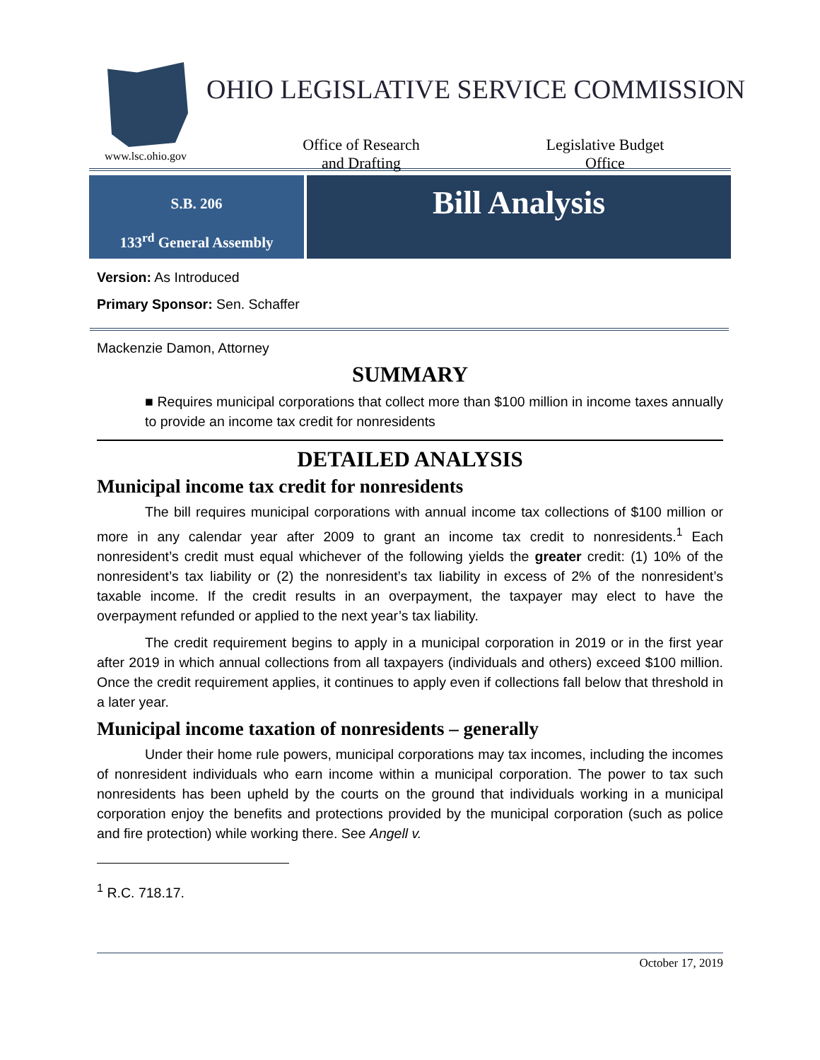www.lsc.ohio.gov
OHIO LEGISLATIVE SERVICE COMMISSION
Office of Research
and Drafting
Legislative Budget
Office
S.B. 206
133<sup>rd</sup> General Assembly
Bill Analysis
Version: As Introduced
Primary Sponsor: Sen. Schaffer
Mackenzie Damon, Attorney
SUMMARY
■ Requires municipal corporations that collect more than $100 million in income taxes annually to provide an income tax credit for nonresidents
DETAILED ANALYSIS
Municipal income tax credit for nonresidents
The bill requires municipal corporations with annual income tax collections of $100 million or more in any calendar year after 2009 to grant an income tax credit to nonresidents.<sup>1</sup> Each nonresident’s credit must equal whichever of the following yields the greater credit: (1) 10% of the nonresident’s tax liability or (2) the nonresident’s tax liability in excess of 2% of the nonresident’s taxable income. If the credit results in an overpayment, the taxpayer may elect to have the overpayment refunded or applied to the next year’s tax liability.
The credit requirement begins to apply in a municipal corporation in 2019 or in the first year after 2019 in which annual collections from all taxpayers (individuals and others) exceed $100 million. Once the credit requirement applies, it continues to apply even if collections fall below that threshold in a later year.
Municipal income taxation of nonresidents – generally
Under their home rule powers, municipal corporations may tax incomes, including the incomes of nonresident individuals who earn income within a municipal corporation. The power to tax such nonresidents has been upheld by the courts on the ground that individuals working in a municipal corporation enjoy the benefits and protections provided by the municipal corporation (such as police and fire protection) while working there. See Angell v.
<sup>1</sup> R.C. 718.17.
October 17, 2019